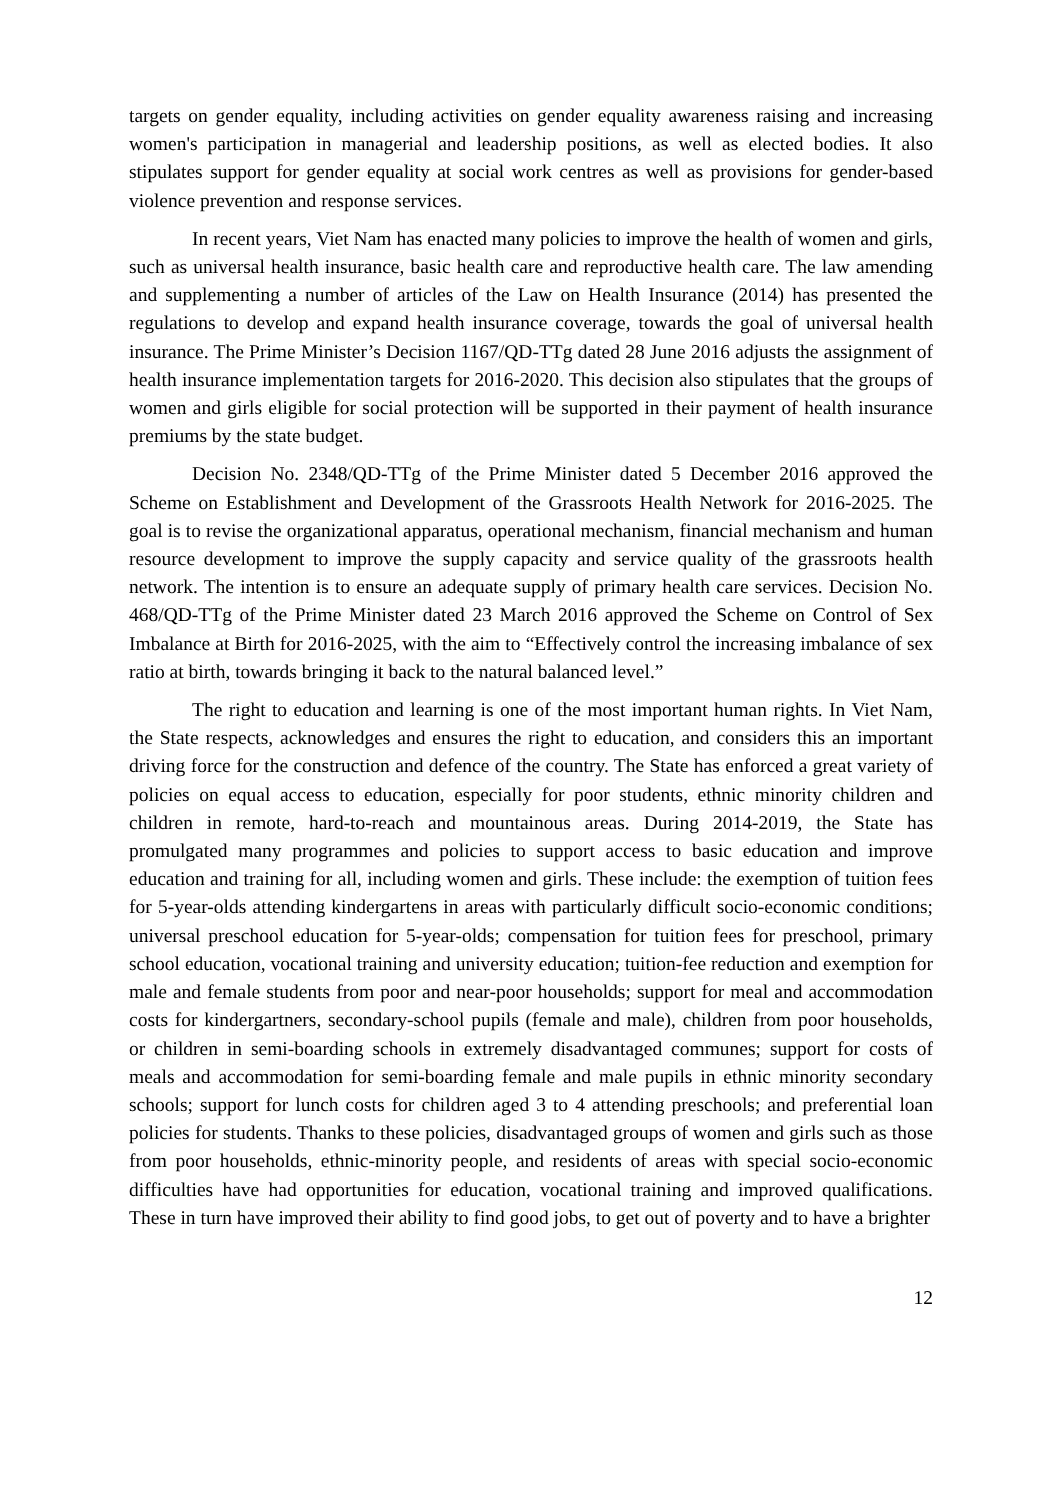targets on gender equality, including activities on gender equality awareness raising and increasing women's participation in managerial and leadership positions, as well as elected bodies. It also stipulates support for gender equality at social work centres as well as provisions for gender-based violence prevention and response services.
In recent years, Viet Nam has enacted many policies to improve the health of women and girls, such as universal health insurance, basic health care and reproductive health care. The law amending and supplementing a number of articles of the Law on Health Insurance (2014) has presented the regulations to develop and expand health insurance coverage, towards the goal of universal health insurance. The Prime Minister’s Decision 1167/QD-TTg dated 28 June 2016 adjusts the assignment of health insurance implementation targets for 2016-2020. This decision also stipulates that the groups of women and girls eligible for social protection will be supported in their payment of health insurance premiums by the state budget.
Decision No. 2348/QD-TTg of the Prime Minister dated 5 December 2016 approved the Scheme on Establishment and Development of the Grassroots Health Network for 2016-2025. The goal is to revise the organizational apparatus, operational mechanism, financial mechanism and human resource development to improve the supply capacity and service quality of the grassroots health network. The intention is to ensure an adequate supply of primary health care services. Decision No. 468/QD-TTg of the Prime Minister dated 23 March 2016 approved the Scheme on Control of Sex Imbalance at Birth for 2016-2025, with the aim to “Effectively control the increasing imbalance of sex ratio at birth, towards bringing it back to the natural balanced level.”
The right to education and learning is one of the most important human rights. In Viet Nam, the State respects, acknowledges and ensures the right to education, and considers this an important driving force for the construction and defence of the country. The State has enforced a great variety of policies on equal access to education, especially for poor students, ethnic minority children and children in remote, hard-to-reach and mountainous areas. During 2014-2019, the State has promulgated many programmes and policies to support access to basic education and improve education and training for all, including women and girls. These include: the exemption of tuition fees for 5-year-olds attending kindergartens in areas with particularly difficult socio-economic conditions; universal preschool education for 5-year-olds; compensation for tuition fees for preschool, primary school education, vocational training and university education; tuition-fee reduction and exemption for male and female students from poor and near-poor households; support for meal and accommodation costs for kindergartners, secondary-school pupils (female and male), children from poor households, or children in semi-boarding schools in extremely disadvantaged communes; support for costs of meals and accommodation for semi-boarding female and male pupils in ethnic minority secondary schools; support for lunch costs for children aged 3 to 4 attending preschools; and preferential loan policies for students. Thanks to these policies, disadvantaged groups of women and girls such as those from poor households, ethnic-minority people, and residents of areas with special socio-economic difficulties have had opportunities for education, vocational training and improved qualifications. These in turn have improved their ability to find good jobs, to get out of poverty and to have a brighter
12